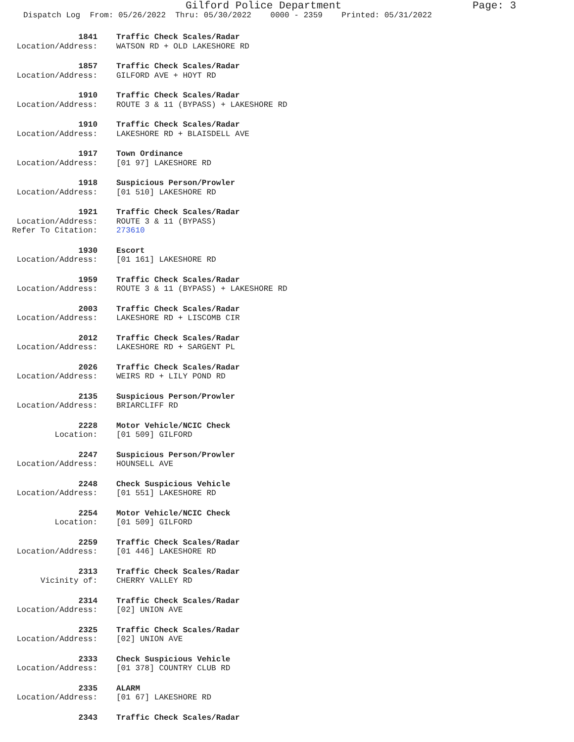Gilford Police Department Page: 3
Dispatch Log From: 05/26/2022 Thru: 05/30/2022 0000 - 2359 Printed: 05/31/2022
1841
Traffic Check Scales/Radar
Location/Address:
WATSON RD + OLD LAKESHORE RD
1857
Traffic Check Scales/Radar
Location/Address:
GILFORD AVE + HOYT RD
1910
Traffic Check Scales/Radar
Location/Address:
ROUTE 3 & 11 (BYPASS) + LAKESHORE RD
1910
Traffic Check Scales/Radar
Location/Address:
LAKESHORE RD + BLAISDELL AVE
1917
Town Ordinance
Location/Address:
[01 97] LAKESHORE RD
1918
Suspicious Person/Prowler
Location/Address:
[01 510] LAKESHORE RD
1921
Traffic Check Scales/Radar
Location/Address:
ROUTE 3 & 11 (BYPASS)
Refer To Citation:
273610
1930
Escort
Location/Address:
[01 161] LAKESHORE RD
1959
Traffic Check Scales/Radar
Location/Address:
ROUTE 3 & 11 (BYPASS) + LAKESHORE RD
2003
Traffic Check Scales/Radar
Location/Address:
LAKESHORE RD + LISCOMB CIR
2012
Traffic Check Scales/Radar
Location/Address:
LAKESHORE RD + SARGENT PL
2026
Traffic Check Scales/Radar
Location/Address:
WEIRS RD + LILY POND RD
2135
Suspicious Person/Prowler
Location/Address:
BRIARCLIFF RD
2228
Motor Vehicle/NCIC Check
Location:
[01 509] GILFORD
2247
Suspicious Person/Prowler
Location/Address:
HOUNSELL AVE
2248
Check Suspicious Vehicle
Location/Address:
[01 551] LAKESHORE RD
2254
Motor Vehicle/NCIC Check
Location:
[01 509] GILFORD
2259
Traffic Check Scales/Radar
Location/Address:
[01 446] LAKESHORE RD
2313
Traffic Check Scales/Radar
Vicinity of:
CHERRY VALLEY RD
2314
Traffic Check Scales/Radar
Location/Address:
[02] UNION AVE
2325
Traffic Check Scales/Radar
Location/Address:
[02] UNION AVE
2333
Check Suspicious Vehicle
Location/Address:
[01 378] COUNTRY CLUB RD
2335
ALARM
Location/Address:
[01 67] LAKESHORE RD
2343
Traffic Check Scales/Radar